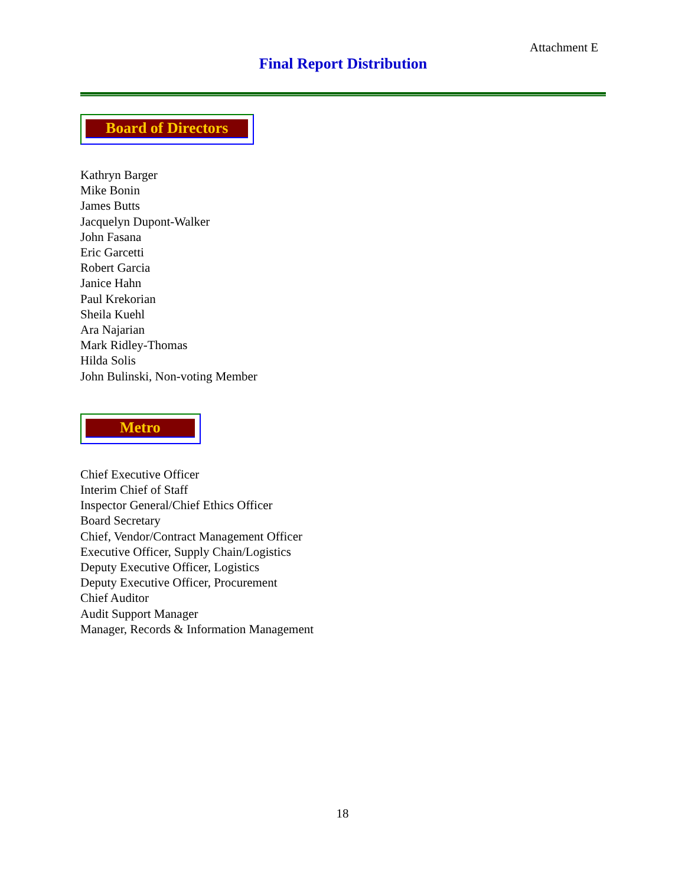Attachment E
Final Report Distribution
Board of Directors
Kathryn Barger
Mike Bonin
James Butts
Jacquelyn Dupont-Walker
John Fasana
Eric Garcetti
Robert Garcia
Janice Hahn
Paul Krekorian
Sheila Kuehl
Ara Najarian
Mark Ridley-Thomas
Hilda Solis
John Bulinski, Non-voting Member
Metro
Chief Executive Officer
Interim Chief of Staff
Inspector General/Chief Ethics Officer
Board Secretary
Chief, Vendor/Contract Management Officer
Executive Officer, Supply Chain/Logistics
Deputy Executive Officer, Logistics
Deputy Executive Officer, Procurement
Chief Auditor
Audit Support Manager
Manager, Records & Information Management
18